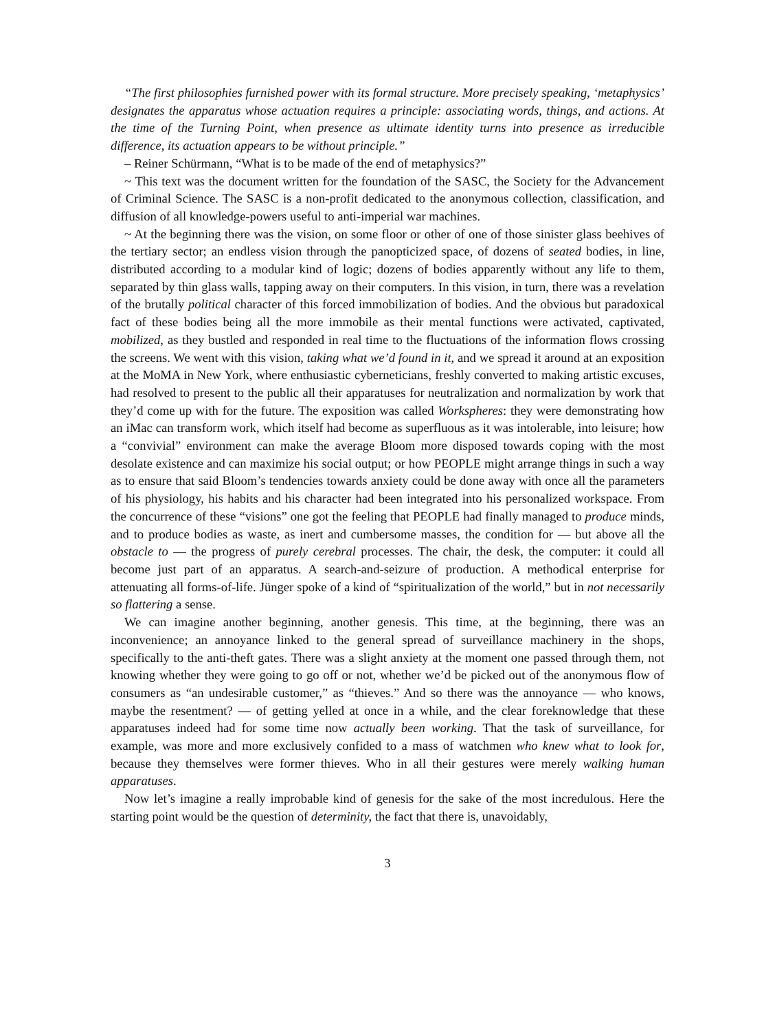“The first philosophies furnished power with its formal structure. More precisely speaking, ‘metaphysics’ designates the apparatus whose actuation requires a principle: associating words, things, and actions. At the time of the Turning Point, when presence as ultimate identity turns into presence as irreducible difference, its actuation appears to be without principle.”
– Reiner Schürmann, “What is to be made of the end of metaphysics?”
~ This text was the document written for the foundation of the SASC, the Society for the Advancement of Criminal Science. The SASC is a non-profit dedicated to the anonymous collection, classification, and diffusion of all knowledge-powers useful to anti-imperial war machines.
~ At the beginning there was the vision, on some floor or other of one of those sinister glass beehives of the tertiary sector; an endless vision through the panopticized space, of dozens of seated bodies, in line, distributed according to a modular kind of logic; dozens of bodies apparently without any life to them, separated by thin glass walls, tapping away on their computers. In this vision, in turn, there was a revelation of the brutally political character of this forced immobilization of bodies. And the obvious but paradoxical fact of these bodies being all the more immobile as their mental functions were activated, captivated, mobilized, as they bustled and responded in real time to the fluctuations of the information flows crossing the screens. We went with this vision, taking what we’d found in it, and we spread it around at an exposition at the MoMA in New York, where enthusiastic cyberneticians, freshly converted to making artistic excuses, had resolved to present to the public all their apparatuses for neutralization and normalization by work that they’d come up with for the future. The exposition was called Workspheres: they were demonstrating how an iMac can transform work, which itself had become as superfluous as it was intolerable, into leisure; how a “convivial” environment can make the average Bloom more disposed towards coping with the most desolate existence and can maximize his social output; or how PEOPLE might arrange things in such a way as to ensure that said Bloom’s tendencies towards anxiety could be done away with once all the parameters of his physiology, his habits and his character had been integrated into his personalized workspace. From the concurrence of these “visions” one got the feeling that PEOPLE had finally managed to produce minds, and to produce bodies as waste, as inert and cumbersome masses, the condition for — but above all the obstacle to — the progress of purely cerebral processes. The chair, the desk, the computer: it could all become just part of an apparatus. A search-and-seizure of production. A methodical enterprise for attenuating all forms-of-life. Jünger spoke of a kind of “spiritualization of the world,” but in not necessarily so flattering a sense.
We can imagine another beginning, another genesis. This time, at the beginning, there was an inconvenience; an annoyance linked to the general spread of surveillance machinery in the shops, specifically to the anti-theft gates. There was a slight anxiety at the moment one passed through them, not knowing whether they were going to go off or not, whether we’d be picked out of the anonymous flow of consumers as “an undesirable customer,” as “thieves.” And so there was the annoyance — who knows, maybe the resentment? — of getting yelled at once in a while, and the clear foreknowledge that these apparatuses indeed had for some time now actually been working. That the task of surveillance, for example, was more and more exclusively confided to a mass of watchmen who knew what to look for, because they themselves were former thieves. Who in all their gestures were merely walking human apparatuses.
Now let’s imagine a really improbable kind of genesis for the sake of the most incredulous. Here the starting point would be the question of determinity, the fact that there is, unavoidably,
3